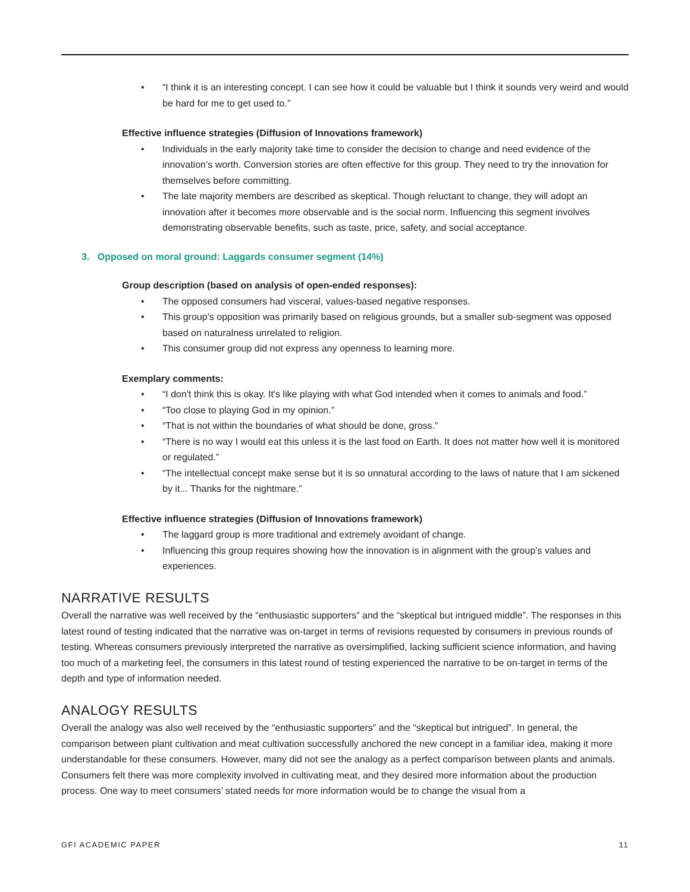• “I think it is an interesting concept. I can see how it could be valuable but I think it sounds very weird and would be hard for me to get used to.”
Effective influence strategies (Diffusion of Innovations framework)
• Individuals in the early majority take time to consider the decision to change and need evidence of the innovation’s worth. Conversion stories are often effective for this group. They need to try the innovation for themselves before committing.
• The late majority members are described as skeptical. Though reluctant to change, they will adopt an innovation after it becomes more observable and is the social norm. Influencing this segment involves demonstrating observable benefits, such as taste, price, safety, and social acceptance.
3. Opposed on moral ground: Laggards consumer segment (14%)
Group description (based on analysis of open-ended responses):
• The opposed consumers had visceral, values-based negative responses.
• This group’s opposition was primarily based on religious grounds, but a smaller sub-segment was opposed based on naturalness unrelated to religion.
• This consumer group did not express any openness to learning more.
Exemplary comments:
• “I don't think this is okay. It's like playing with what God intended when it comes to animals and food.”
• “Too close to playing God in my opinion.”
• “That is not within the boundaries of what should be done, gross.”
• “There is no way I would eat this unless it is the last food on Earth. It does not matter how well it is monitored or regulated.”
• “The intellectual concept make sense but it is so unnatural according to the laws of nature that I am sickened by it... Thanks for the nightmare.”
Effective influence strategies (Diffusion of Innovations framework)
• The laggard group is more traditional and extremely avoidant of change.
• Influencing this group requires showing how the innovation is in alignment with the group’s values and experiences.
NARRATIVE RESULTS
Overall the narrative was well received by the “enthusiastic supporters” and the “skeptical but intrigued middle”. The responses in this latest round of testing indicated that the narrative was on-target in terms of revisions requested by consumers in previous rounds of testing. Whereas consumers previously interpreted the narrative as oversimplified, lacking sufficient science information, and having too much of a marketing feel, the consumers in this latest round of testing experienced the narrative to be on-target in terms of the depth and type of information needed.
ANALOGY RESULTS
Overall the analogy was also well received by the “enthusiastic supporters” and the “skeptical but intrigued”. In general, the comparison between plant cultivation and meat cultivation successfully anchored the new concept in a familiar idea, making it more understandable for these consumers. However, many did not see the analogy as a perfect comparison between plants and animals. Consumers felt there was more complexity involved in cultivating meat, and they desired more information about the production process. One way to meet consumers’ stated needs for more information would be to change the visual from a
GFI ACADEMIC PAPER 11